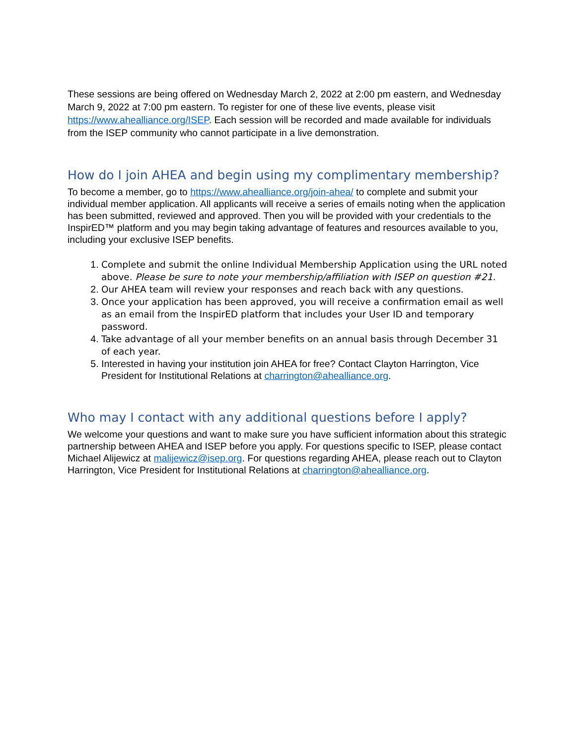These sessions are being offered on Wednesday March 2, 2022 at 2:00 pm eastern, and Wednesday March 9, 2022 at 7:00 pm eastern. To register for one of these live events, please visit https://www.ahealliance.org/ISEP. Each session will be recorded and made available for individuals from the ISEP community who cannot participate in a live demonstration.
How do I join AHEA and begin using my complimentary membership?
To become a member, go to https://www.ahealliance.org/join-ahea/ to complete and submit your individual member application. All applicants will receive a series of emails noting when the application has been submitted, reviewed and approved. Then you will be provided with your credentials to the InspirED™ platform and you may begin taking advantage of features and resources available to you, including your exclusive ISEP benefits.
1. Complete and submit the online Individual Membership Application using the URL noted above. Please be sure to note your membership/affiliation with ISEP on question #21.
2. Our AHEA team will review your responses and reach back with any questions.
3. Once your application has been approved, you will receive a confirmation email as well as an email from the InspirED platform that includes your User ID and temporary password.
4. Take advantage of all your member benefits on an annual basis through December 31 of each year.
5. Interested in having your institution join AHEA for free? Contact Clayton Harrington, Vice President for Institutional Relations at charrington@ahealliance.org.
Who may I contact with any additional questions before I apply?
We welcome your questions and want to make sure you have sufficient information about this strategic partnership between AHEA and ISEP before you apply. For questions specific to ISEP, please contact Michael Alijewicz at malijewicz@isep.org. For questions regarding AHEA, please reach out to Clayton Harrington, Vice President for Institutional Relations at charrington@ahealliance.org.